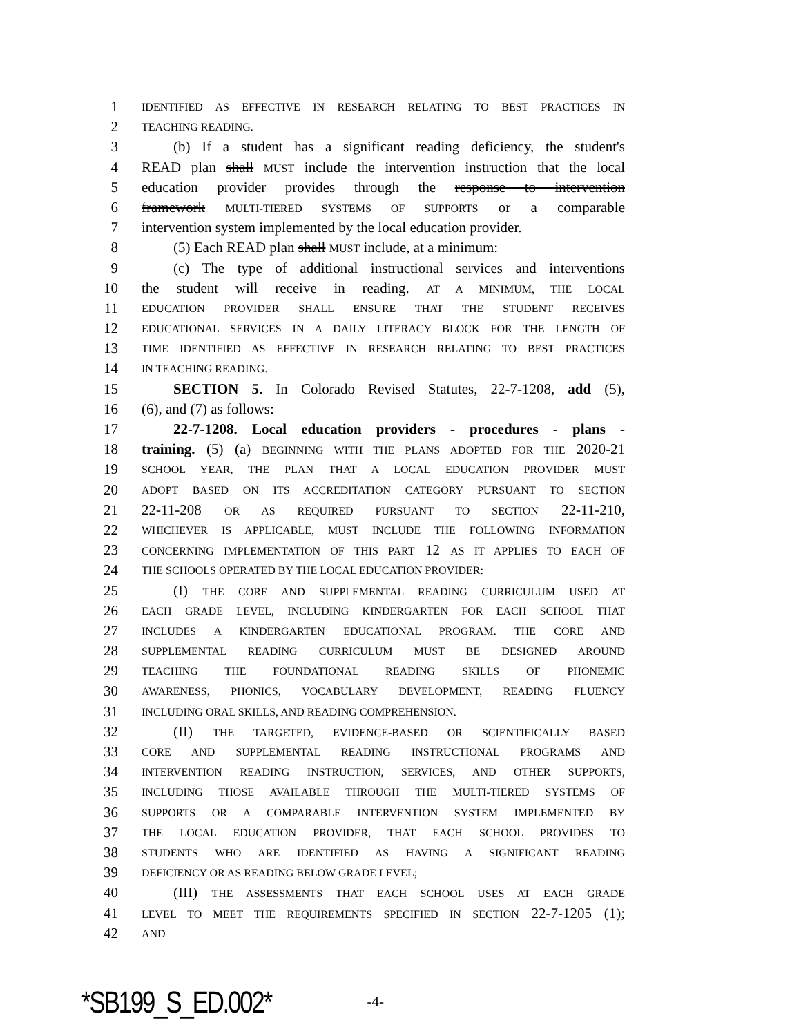1 IDENTIFIED AS EFFECTIVE IN RESEARCH RELATING TO BEST PRACTICES IN
2 TEACHING READING.
3 (b) If a student has a significant reading deficiency, the student's
4 READ plan shall MUST include the intervention instruction that the local
5 education provider provides through the response to intervention
6 framework MULTI-TIERED SYSTEMS OF SUPPORTS or a comparable
7 intervention system implemented by the local education provider.
8 (5) Each READ plan shall MUST include, at a minimum:
9 (c) The type of additional instructional services and interventions
10 the student will receive in reading. AT A MINIMUM, THE LOCAL
11 EDUCATION PROVIDER SHALL ENSURE THAT THE STUDENT RECEIVES
12 EDUCATIONAL SERVICES IN A DAILY LITERACY BLOCK FOR THE LENGTH OF
13 TIME IDENTIFIED AS EFFECTIVE IN RESEARCH RELATING TO BEST PRACTICES
14 IN TEACHING READING.
15 SECTION 5. In Colorado Revised Statutes, 22-7-1208, add (5),
16 (6), and (7) as follows:
17 22-7-1208. Local education providers - procedures - plans -
18 training. (5) (a) BEGINNING WITH THE PLANS ADOPTED FOR THE 2020-21
19 SCHOOL YEAR, THE PLAN THAT A LOCAL EDUCATION PROVIDER MUST
20 ADOPT BASED ON ITS ACCREDITATION CATEGORY PURSUANT TO SECTION
21 22-11-208 OR AS REQUIRED PURSUANT TO SECTION 22-11-210,
22 WHICHEVER IS APPLICABLE, MUST INCLUDE THE FOLLOWING INFORMATION
23 CONCERNING IMPLEMENTATION OF THIS PART 12 AS IT APPLIES TO EACH OF
24 THE SCHOOLS OPERATED BY THE LOCAL EDUCATION PROVIDER:
25 (I) THE CORE AND SUPPLEMENTAL READING CURRICULUM USED AT
26 EACH GRADE LEVEL, INCLUDING KINDERGARTEN FOR EACH SCHOOL THAT
27 INCLUDES A KINDERGARTEN EDUCATIONAL PROGRAM. THE CORE AND
28 SUPPLEMENTAL READING CURRICULUM MUST BE DESIGNED AROUND
29 TEACHING THE FOUNDATIONAL READING SKILLS OF PHONEMIC
30 AWARENESS, PHONICS, VOCABULARY DEVELOPMENT, READING FLUENCY
31 INCLUDING ORAL SKILLS, AND READING COMPREHENSION.
32 (II) THE TARGETED, EVIDENCE-BASED OR SCIENTIFICALLY BASED
33 CORE AND SUPPLEMENTAL READING INSTRUCTIONAL PROGRAMS AND
34 INTERVENTION READING INSTRUCTION, SERVICES, AND OTHER SUPPORTS,
35 INCLUDING THOSE AVAILABLE THROUGH THE MULTI-TIERED SYSTEMS OF
36 SUPPORTS OR A COMPARABLE INTERVENTION SYSTEM IMPLEMENTED BY
37 THE LOCAL EDUCATION PROVIDER, THAT EACH SCHOOL PROVIDES TO
38 STUDENTS WHO ARE IDENTIFIED AS HAVING A SIGNIFICANT READING
39 DEFICIENCY OR AS READING BELOW GRADE LEVEL;
40 (III) THE ASSESSMENTS THAT EACH SCHOOL USES AT EACH GRADE
41 LEVEL TO MEET THE REQUIREMENTS SPECIFIED IN SECTION 22-7-1205 (1);
42 AND
*SB199_S_ED.002* -4-